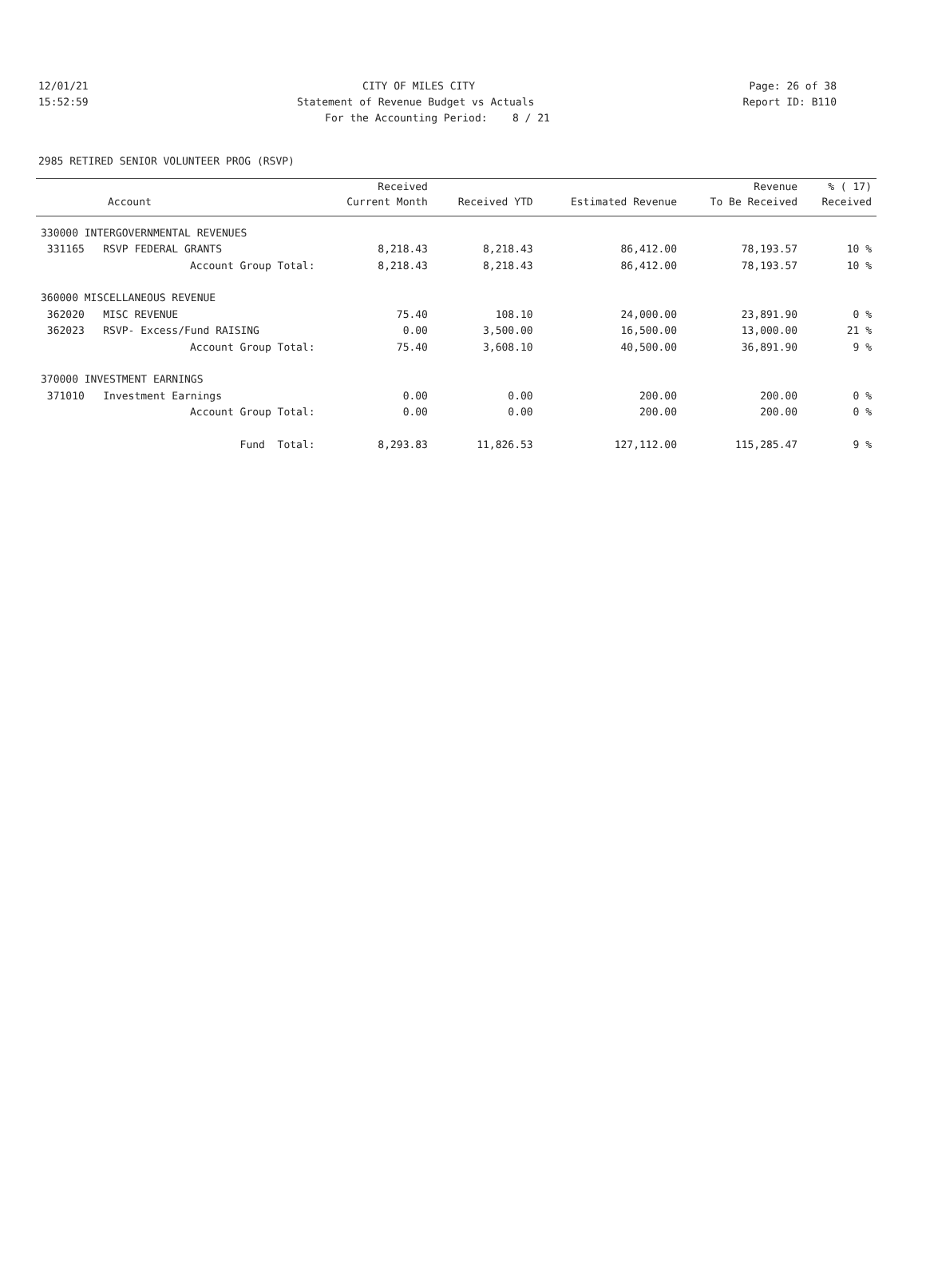12/01/21 CITY OF MILES CITY Page: 26 of 38
15:52:59 Statement of Revenue Budget vs Actuals Report ID: B110
For the Accounting Period: 8 / 21
2985 RETIRED SENIOR VOLUNTEER PROG (RSVP)
| | Received | | | Revenue | % ( 17) |
| --- | --- | --- | --- | --- | --- |
| Account | Current Month | Received YTD | Estimated Revenue | To Be Received | Received |
| 330000 INTERGOVERNMENTAL REVENUES | | | | | |
| 331165 RSVP FEDERAL GRANTS | 8,218.43 | 8,218.43 | 86,412.00 | 78,193.57 | 10 % |
| Account Group Total: | 8,218.43 | 8,218.43 | 86,412.00 | 78,193.57 | 10 % |
| 360000 MISCELLANEOUS REVENUE | | | | | |
| 362020 MISC REVENUE | 75.40 | 108.10 | 24,000.00 | 23,891.90 | 0 % |
| 362023 RSVP- Excess/Fund RAISING | 0.00 | 3,500.00 | 16,500.00 | 13,000.00 | 21 % |
| Account Group Total: | 75.40 | 3,608.10 | 40,500.00 | 36,891.90 | 9 % |
| 370000 INVESTMENT EARNINGS | | | | | |
| 371010 Investment Earnings | 0.00 | 0.00 | 200.00 | 200.00 | 0 % |
| Account Group Total: | 0.00 | 0.00 | 200.00 | 200.00 | 0 % |
| Fund Total: | 8,293.83 | 11,826.53 | 127,112.00 | 115,285.47 | 9 % |